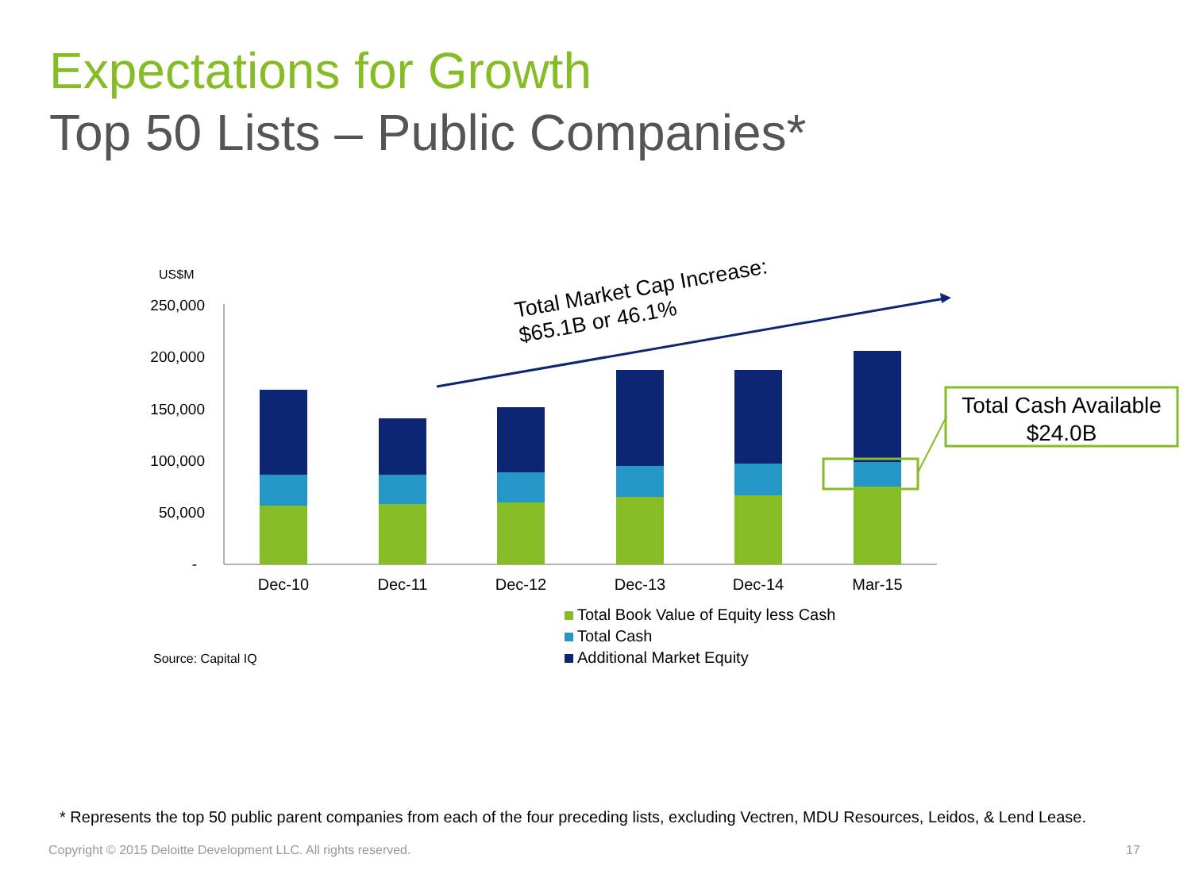Expectations for Growth
Top 50 Lists – Public Companies*
US$M
250,000
200,000
150,000
100,000
50,000
-
Dec-10
Dec-11
Dec-12
Dec-13
Dec-14
Mar-15
Total Market Cap Increase:
$65.1B or 46.1%
Total Cash Available
$24.0B
Total Book Value of Equity less Cash
Total Cash
Additional Market Equity
Source: Capital IQ
* Represents the top 50 public parent companies from each of the four preceding lists, excluding Vectren, MDU Resources, Leidos, & Lend Lease.
Copyright © 2015 Deloitte Development LLC. All rights reserved.
17